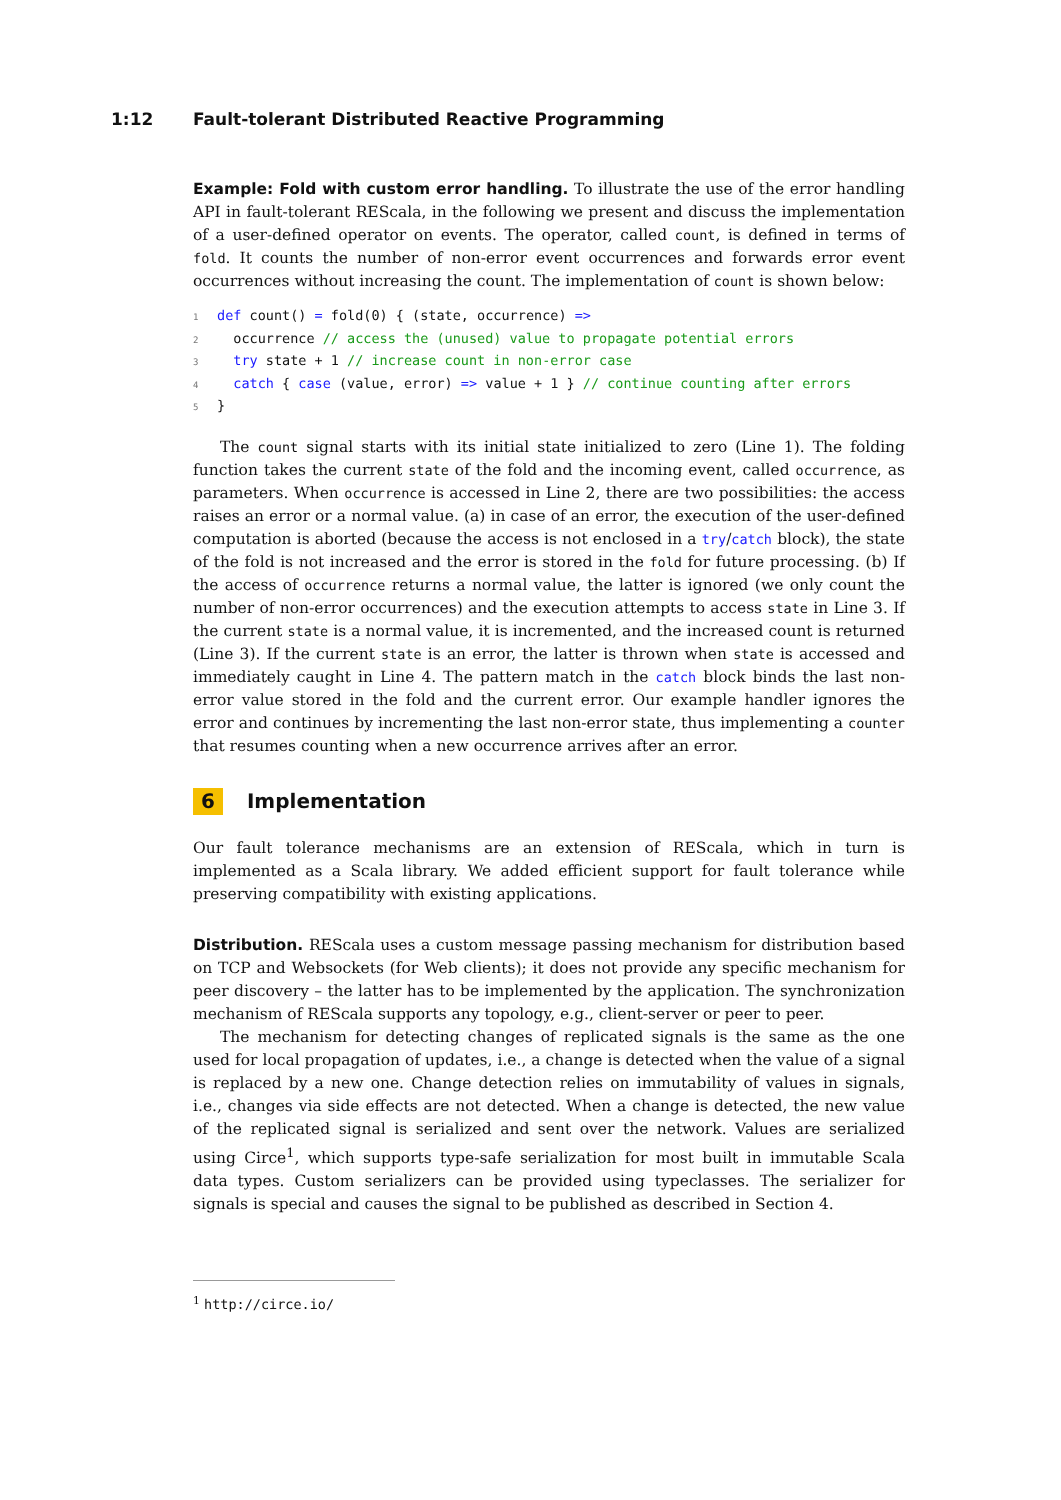1:12 Fault-tolerant Distributed Reactive Programming
Example: Fold with custom error handling. To illustrate the use of the error handling API in fault-tolerant REScala, in the following we present and discuss the implementation of a user-defined operator on events. The operator, called count, is defined in terms of fold. It counts the number of non-error event occurrences and forwards error event occurrences without increasing the count. The implementation of count is shown below:
1 def count() = fold(0) { (state, occurrence) =>
2  occurrence // access the (unused) value to propagate potential errors
3  try state + 1 // increase count in non-error case
4  catch { case (value, error) => value + 1 } // continue counting after errors
5}
The count signal starts with its initial state initialized to zero (Line 1). The folding function takes the current state of the fold and the incoming event, called occurrence, as parameters. When occurrence is accessed in Line 2, there are two possibilities: the access raises an error or a normal value. (a) in case of an error, the execution of the user-defined computation is aborted (because the access is not enclosed in a try/catch block), the state of the fold is not increased and the error is stored in the fold for future processing. (b) If the access of occurrence returns a normal value, the latter is ignored (we only count the number of non-error occurrences) and the execution attempts to access state in Line 3. If the current state is a normal value, it is incremented, and the increased count is returned (Line 3). If the current state is an error, the latter is thrown when state is accessed and immediately caught in Line 4. The pattern match in the catch block binds the last non-error value stored in the fold and the current error. Our example handler ignores the error and continues by incrementing the last non-error state, thus implementing a counter that resumes counting when a new occurrence arrives after an error.
6 Implementation
Our fault tolerance mechanisms are an extension of REScala, which in turn is implemented as a Scala library. We added efficient support for fault tolerance while preserving compatibility with existing applications.
Distribution. REScala uses a custom message passing mechanism for distribution based on TCP and Websockets (for Web clients); it does not provide any specific mechanism for peer discovery – the latter has to be implemented by the application. The synchronization mechanism of REScala supports any topology, e.g., client-server or peer to peer.
The mechanism for detecting changes of replicated signals is the same as the one used for local propagation of updates, i.e., a change is detected when the value of a signal is replaced by a new one. Change detection relies on immutability of values in signals, i.e., changes via side effects are not detected. When a change is detected, the new value of the replicated signal is serialized and sent over the network. Values are serialized using Circe<sup>1</sup>, which supports type-safe serialization for most built in immutable Scala data types. Custom serializers can be provided using typeclasses. The serializer for signals is special and causes the signal to be published as described in Section 4.
<sup>1</sup> http://circe.io/